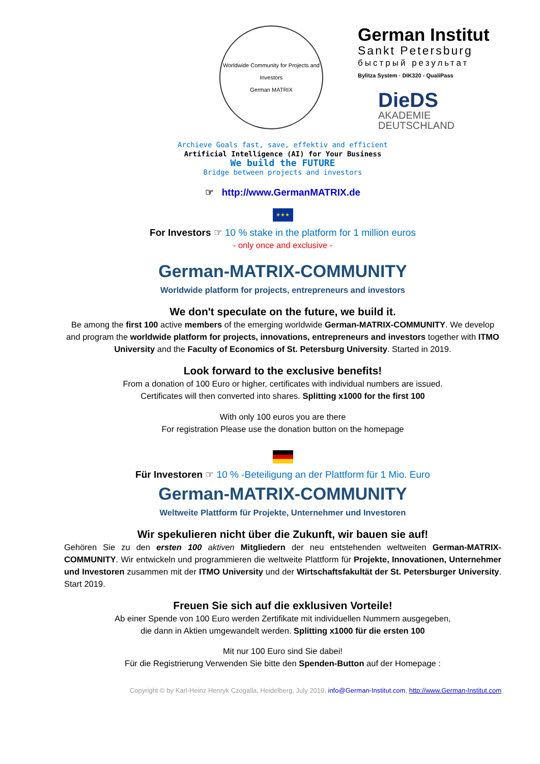Worldwide Community for Projects and Investors
German MATRIX
German Institut
Sankt Petersburg
быстрый результат
Bylitza System · DIK320 - QualiPass
DieDS
AKADEMIE
DEUTSCHLAND
Archieve Goals fast, save, effektiv and efficient
Artificial Intelligence (AI) for Your Business
We build the FUTURE
Bridge between projects and investors
☞ http://www.GermanMATRIX.de
★★★
For Investors ☞ 10 % stake in the platform for 1 million euros
- only once and exclusive -
German-MATRIX-COMMUNITY
Worldwide platform for projects, entrepreneurs and investors
We don't speculate on the future, we build it.
Be among the first 100 active members of the emerging worldwide German-MATRIX-COMMUNITY. We develop and program the worldwide platform for projects, innovations, entrepreneurs and investors together with ITMO University and the Faculty of Economics of St. Petersburg University. Started in 2019.
Look forward to the exclusive benefits!
From a donation of 100 Euro or higher, certificates with individual numbers are issued.
Certificates will then converted into shares. Splitting x1000 for the first 100
With only 100 euros you are there
For registration Please use the donation button on the homepage
Für Investoren ☞ 10 % -Beteiligung an der Plattform für 1 Mio. Euro
German-MATRIX-COMMUNITY
Weltweite Plattform für Projekte, Unternehmer und Investoren
Wir spekulieren nicht über die Zukunft, wir bauen sie auf!
Gehören Sie zu den ersten 100 aktiven Mitgliedern der neu entstehenden weltweiten German-MATRIX-COMMUNITY. Wir entwickeln und programmieren die weltweite Plattform für Projekte, Innovationen, Unternehmer und Investoren zusammen mit der ITMO University und der Wirtschaftsfakultät der St. Petersburger University. Start 2019.
Freuen Sie sich auf die exklusiven Vorteile!
Ab einer Spende von 100 Euro werden Zertifikate mit individuellen Nummern ausgegeben,
die dann in Aktien umgewandelt werden. Splitting x1000 für die ersten 100
Mit nur 100 Euro sind Sie dabei!
Für die Registrierung Verwenden Sie bitte den Spenden-Button auf der Homepage :
Copyright © by Karl-Heinz Henryk Czogalla, Heidelberg, July 2019, info@German-Institut.com, http://www.German-Institut.com